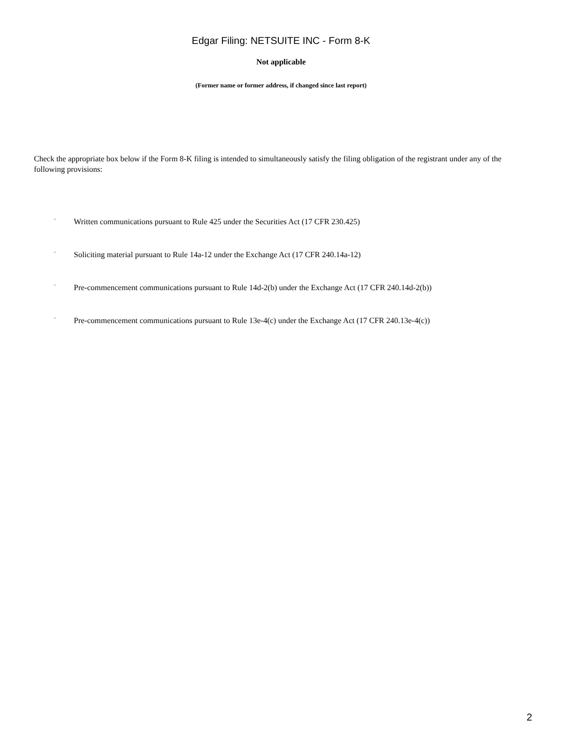Edgar Filing: NETSUITE INC - Form 8-K
Not applicable
(Former name or former address, if changed since last report)
Check the appropriate box below if the Form 8-K filing is intended to simultaneously satisfy the filing obligation of the registrant under any of the following provisions:
¨ Written communications pursuant to Rule 425 under the Securities Act (17 CFR 230.425)
¨ Soliciting material pursuant to Rule 14a-12 under the Exchange Act (17 CFR 240.14a-12)
¨ Pre-commencement communications pursuant to Rule 14d-2(b) under the Exchange Act (17 CFR 240.14d-2(b))
¨ Pre-commencement communications pursuant to Rule 13e-4(c) under the Exchange Act (17 CFR 240.13e-4(c))
2